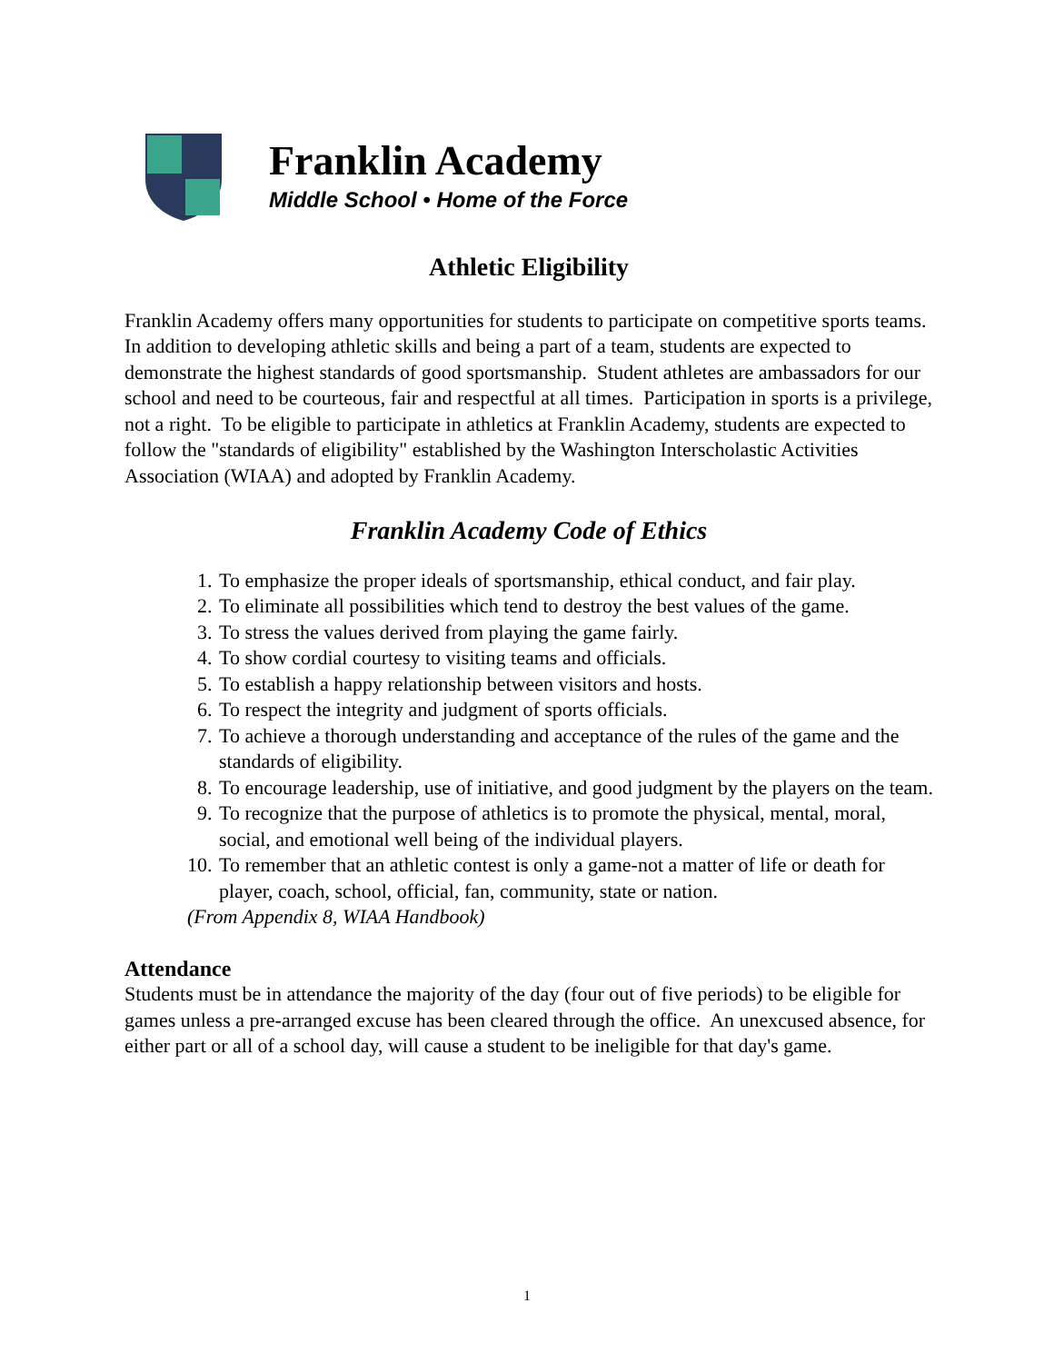Franklin Academy
Middle School • Home of the Force
Athletic Eligibility
Franklin Academy offers many opportunities for students to participate on competitive sports teams. In addition to developing athletic skills and being a part of a team, students are expected to demonstrate the highest standards of good sportsmanship. Student athletes are ambassadors for our school and need to be courteous, fair and respectful at all times. Participation in sports is a privilege, not a right. To be eligible to participate in athletics at Franklin Academy, students are expected to follow the "standards of eligibility" established by the Washington Interscholastic Activities Association (WIAA) and adopted by Franklin Academy.
Franklin Academy Code of Ethics
1. To emphasize the proper ideals of sportsmanship, ethical conduct, and fair play.
2. To eliminate all possibilities which tend to destroy the best values of the game.
3. To stress the values derived from playing the game fairly.
4. To show cordial courtesy to visiting teams and officials.
5. To establish a happy relationship between visitors and hosts.
6. To respect the integrity and judgment of sports officials.
7. To achieve a thorough understanding and acceptance of the rules of the game and the standards of eligibility.
8. To encourage leadership, use of initiative, and good judgment by the players on the team.
9. To recognize that the purpose of athletics is to promote the physical, mental, moral, social, and emotional well being of the individual players.
10. To remember that an athletic contest is only a game-not a matter of life or death for player, coach, school, official, fan, community, state or nation.
(From Appendix 8, WIAA Handbook)
Attendance
Students must be in attendance the majority of the day (four out of five periods) to be eligible for games unless a pre-arranged excuse has been cleared through the office. An unexcused absence, for either part or all of a school day, will cause a student to be ineligible for that day's game.
1